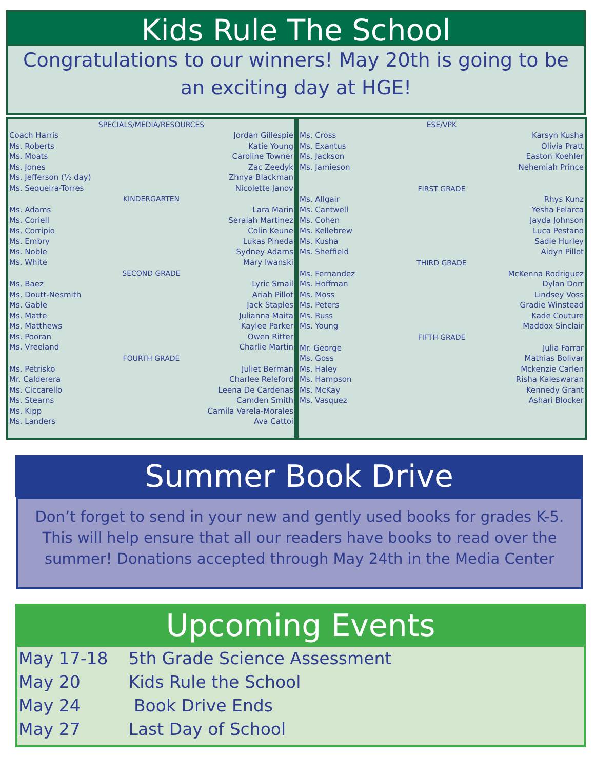Kids Rule The School
Congratulations to our winners! May 20th is going to be an exciting day at HGE!
| SPECIALS/MEDIA/RESOURCES | |
| --- | --- |
| Coach Harris | Jordan Gillespie |
| Ms. Roberts | Katie Young |
| Ms. Moats | Caroline Towner |
| Ms. Jones | Zac Zeedyk |
| Ms. Jefferson (½ day) | Zhnya Blackman |
| Ms. Sequeira-Torres | Nicolette Janov |
| KINDERGARTEN | |
| Ms. Adams | Lara Marin |
| Ms. Coriell | Seraiah Martinez |
| Ms. Corripio | Colin Keune |
| Ms. Embry | Lukas Pineda |
| Ms. Noble | Sydney Adams |
| Ms. White | Mary Iwanski |
| SECOND GRADE | |
| Ms. Baez | Lyric Smail |
| Ms. Doutt-Nesmith | Ariah Pillot |
| Ms. Gable | Jack Staples |
| Ms. Matte | Julianna Maita |
| Ms. Matthews | Kaylee Parker |
| Ms. Pooran | Owen Ritter |
| Ms. Vreeland | Charlie Martin |
| FOURTH GRADE | |
| Ms. Petrisko | Juliet Berman |
| Mr. Calderera | Charlee Releford |
| Ms. Ciccarello | Leena De Cardenas |
| Ms. Stearns | Camden Smith |
| Ms. Kipp | Camila Varela-Morales |
| Ms. Landers | Ava Cattoi |
| ESE/VPK | |
| --- | --- |
| Ms. Cross | Karsyn Kusha |
| Ms. Exantus | Olivia Pratt |
| Ms. Jackson | Easton Koehler |
| Ms. Jamieson | Nehemiah Prince |
| FIRST GRADE | |
| Ms. Allgair | Rhys Kunz |
| Ms. Cantwell | Yesha Felarca |
| Ms. Cohen | Jayda Johnson |
| Ms. Kellebrew | Luca Pestano |
| Ms. Kusha | Sadie Hurley |
| Ms. Sheffield | Aidyn Pillot |
| THIRD GRADE | |
| Ms. Fernandez | McKenna Rodriguez |
| Ms. Hoffman | Dylan Dorr |
| Ms. Moss | Lindsey Voss |
| Ms. Peters | Gradie Winstead |
| Ms. Russ | Kade Couture |
| Ms. Young | Maddox Sinclair |
| FIFTH GRADE | |
| Mr. George | Julia Farrar |
| Ms. Goss | Mathias Bolivar |
| Ms. Haley | Mckenzie Carlen |
| Ms. Hampson | Risha Kaleswaran |
| Ms. McKay | Kennedy Grant |
| Ms. Vasquez | Ashari Blocker |
Summer Book Drive
Don’t forget to send in your new and gently used books for grades K-5. This will help ensure that all our readers have books to read over the summer! Donations accepted through May 24th in the Media Center
Upcoming Events
May 17-18 5th Grade Science Assessment
May 20 Kids Rule the School
May 24 Book Drive Ends
May 27 Last Day of School